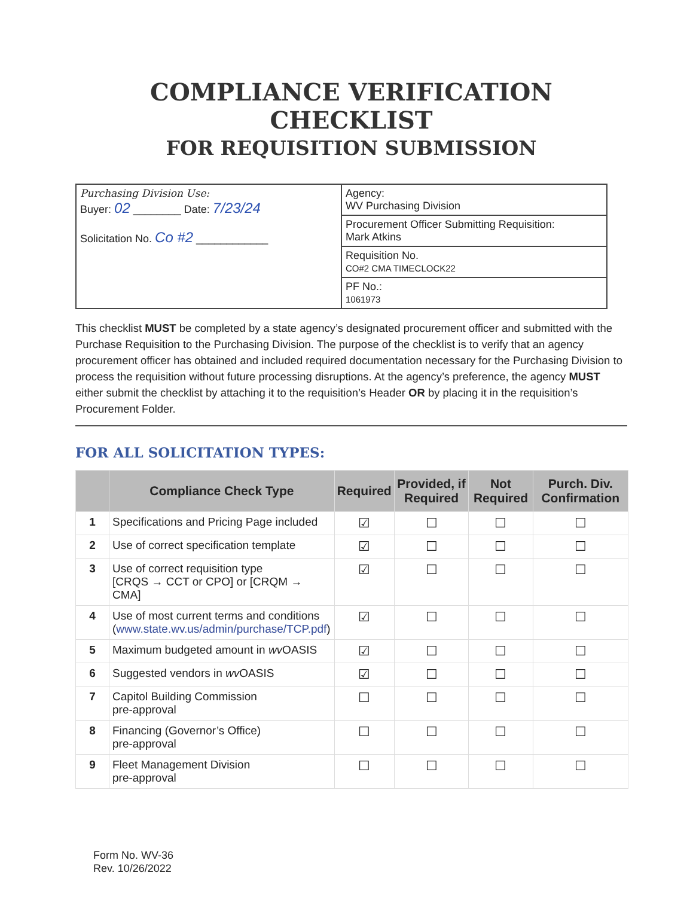COMPLIANCE VERIFICATION CHECKLIST
FOR REQUISITION SUBMISSION
| Purchasing Division Use: Buyer: 02 ________ Date: 7/23/24 Solicitation No. Co #2 ____________ | Agency: WV Purchasing Division |
| | Procurement Officer Submitting Requisition: Mark Atkins |
| | Requisition No. CO#2 CMA TIMECLOCK22 |
| | PF No.: 1061973 |
This checklist MUST be completed by a state agency’s designated procurement officer and submitted with the Purchase Requisition to the Purchasing Division. The purpose of the checklist is to verify that an agency procurement officer has obtained and included required documentation necessary for the Purchasing Division to process the requisition without future processing disruptions. At the agency’s preference, the agency MUST either submit the checklist by attaching it to the requisition’s Header OR by placing it in the requisition’s Procurement Folder.
FOR ALL SOLICITATION TYPES:
| | Compliance Check Type | Required | Provided, if Required | Not Required | Purch. Div. Confirmation |
| --- | --- | --- | --- | --- | --- |
| 1 | Specifications and Pricing Page included | ☑ | ☐ | ☐ | ☐ |
| 2 | Use of correct specification template | ☑ | ☐ | ☐ | ☐ |
| 3 | Use of correct requisition type [CRQS → CCT or CPO] or [CRQM → CMA] | ☑ | ☐ | ☐ | ☐ |
| 4 | Use of most current terms and conditions ( www.state.wv.us/admin/purchase/TCP.pdf ) | ☑ | ☐ | ☐ | ☐ |
| 5 | Maximum budgeted amount in wv OASIS | ☑ | ☐ | ☐ | ☐ |
| 6 | Suggested vendors in wv OASIS | ☑ | ☐ | ☐ | ☐ |
| 7 | Capitol Building Commission pre-approval | ☐ | ☐ | ☐ | ☐ |
| 8 | Financing (Governor’s Office) pre-approval | ☐ | ☐ | ☐ | ☐ |
| 9 | Fleet Management Division pre-approval | ☐ | ☐ | ☐ | ☐ |
Form No. WV-36
Rev. 10/26/2022